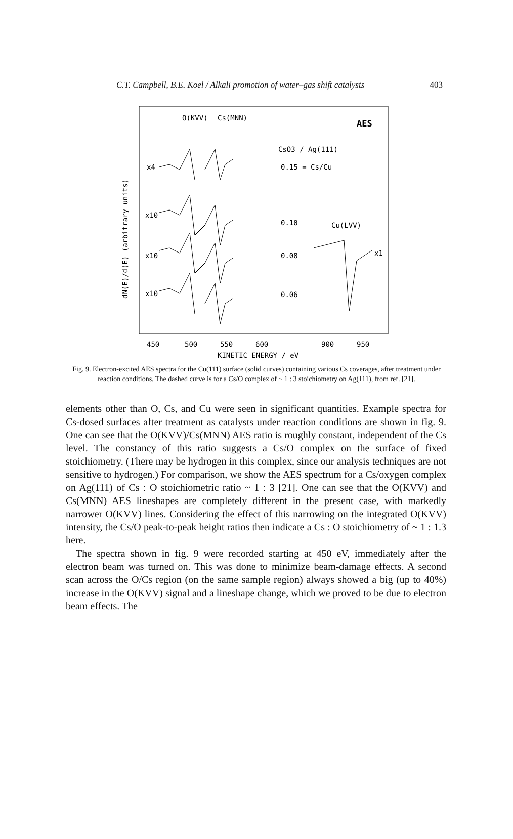C.T. Campbell, B.E. Koel / Alkali promotion of water–gas shift catalysts 403
dN(E)/d(E) (arbitrary units)
O(KVV)
Cs(MNN)
AES
CsO3 / Ag(111)
0.15 = Cs/Cu
0.10
Cu(LVV)
0.08
x1
0.06
x4
x10
x10
x10
450
500
550
600
900
950
KINETIC ENERGY / eV
Fig. 9. Electron-excited AES spectra for the Cu(111) surface (solid curves) containing various Cs coverages, after treatment under reaction conditions. The dashed curve is for a Cs/O complex of ~ 1 : 3 stoichiometry on Ag(111), from ref. [21].
elements other than O, Cs, and Cu were seen in significant quantities. Example spectra for Cs-dosed surfaces after treatment as catalysts under reaction conditions are shown in fig. 9. One can see that the O(KVV)/Cs(MNN) AES ratio is roughly constant, independent of the Cs level. The constancy of this ratio suggests a Cs/O complex on the surface of fixed stoichiometry. (There may be hydrogen in this complex, since our analysis techniques are not sensitive to hydrogen.) For comparison, we show the AES spectrum for a Cs/oxygen complex on Ag(111) of Cs : O stoichiometric ratio ~ 1 : 3 [21]. One can see that the O(KVV) and Cs(MNN) AES lineshapes are completely different in the present case, with markedly narrower O(KVV) lines. Considering the effect of this narrowing on the integrated O(KVV) intensity, the Cs/O peak-to-peak height ratios then indicate a Cs : O stoichiometry of ~ 1 : 1.3 here.
The spectra shown in fig. 9 were recorded starting at 450 eV, immediately after the electron beam was turned on. This was done to minimize beam-damage effects. A second scan across the O/Cs region (on the same sample region) always showed a big (up to 40%) increase in the O(KVV) signal and a lineshape change, which we proved to be due to electron beam effects. The